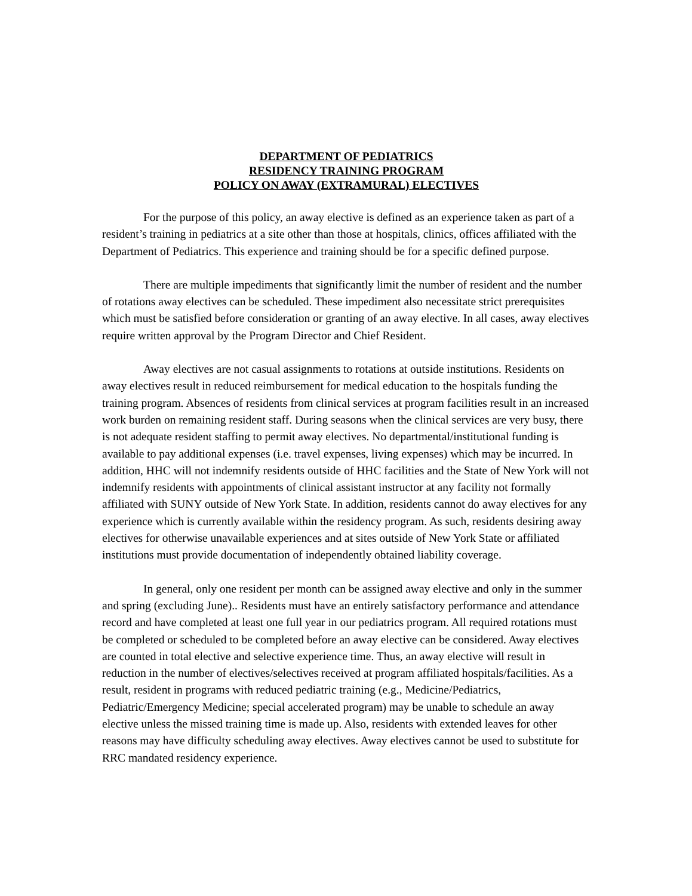DEPARTMENT OF PEDIATRICS
RESIDENCY TRAINING PROGRAM
POLICY ON AWAY (EXTRAMURAL) ELECTIVES
For the purpose of this policy, an away elective is defined as an experience taken as part of a resident’s training in pediatrics at a site other than those at hospitals, clinics, offices affiliated with the Department of Pediatrics. This experience and training should be for a specific defined purpose.
There are multiple impediments that significantly limit the number of resident and the number of rotations away electives can be scheduled. These impediment also necessitate strict prerequisites which must be satisfied before consideration or granting of an away elective. In all cases, away electives require written approval by the Program Director and Chief Resident.
Away electives are not casual assignments to rotations at outside institutions. Residents on away electives result in reduced reimbursement for medical education to the hospitals funding the training program. Absences of residents from clinical services at program facilities result in an increased work burden on remaining resident staff. During seasons when the clinical services are very busy, there is not adequate resident staffing to permit away electives. No departmental/institutional funding is available to pay additional expenses (i.e. travel expenses, living expenses) which may be incurred. In addition, HHC will not indemnify residents outside of HHC facilities and the State of New York will not indemnify residents with appointments of clinical assistant instructor at any facility not formally affiliated with SUNY outside of New York State. In addition, residents cannot do away electives for any experience which is currently available within the residency program. As such, residents desiring away electives for otherwise unavailable experiences and at sites outside of New York State or affiliated institutions must provide documentation of independently obtained liability coverage.
In general, only one resident per month can be assigned away elective and only in the summer and spring (excluding June).. Residents must have an entirely satisfactory performance and attendance record and have completed at least one full year in our pediatrics program. All required rotations must be completed or scheduled to be completed before an away elective can be considered. Away electives are counted in total elective and selective experience time. Thus, an away elective will result in reduction in the number of electives/selectives received at program affiliated hospitals/facilities. As a result, resident in programs with reduced pediatric training (e.g., Medicine/Pediatrics, Pediatric/Emergency Medicine; special accelerated program) may be unable to schedule an away elective unless the missed training time is made up. Also, residents with extended leaves for other reasons may have difficulty scheduling away electives. Away electives cannot be used to substitute for RRC mandated residency experience.